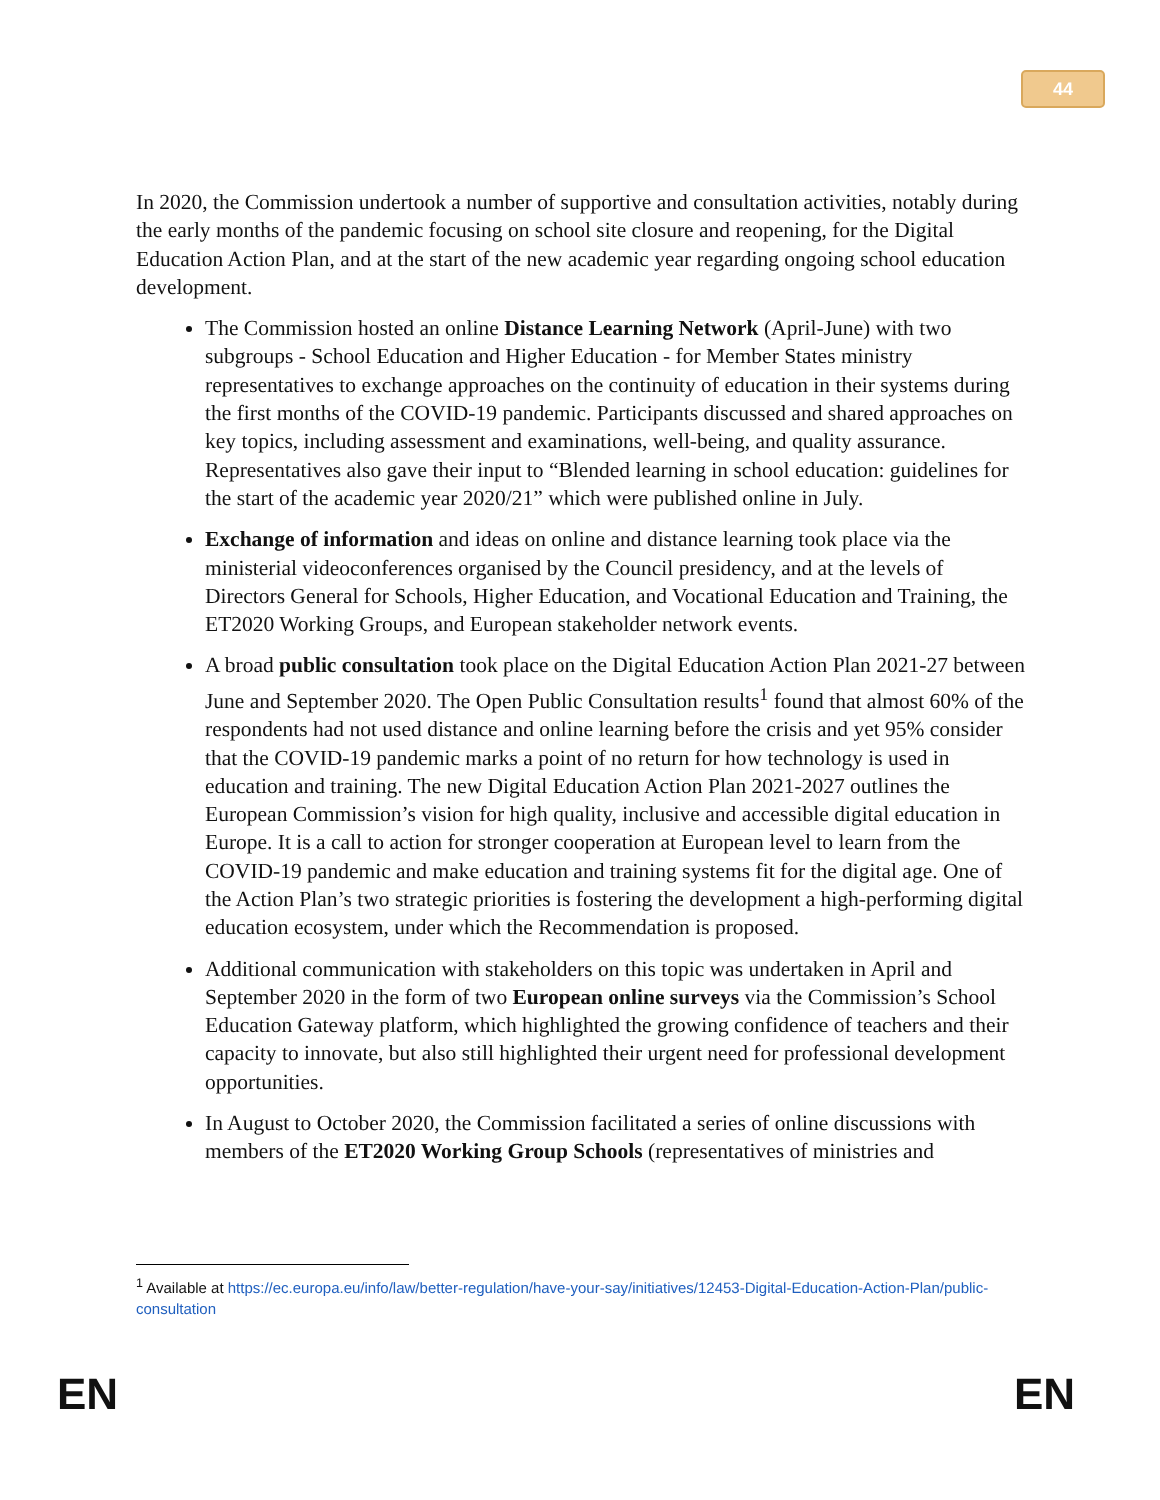44
In 2020, the Commission undertook a number of supportive and consultation activities, notably during the early months of the pandemic focusing on school site closure and reopening, for the Digital Education Action Plan, and at the start of the new academic year regarding ongoing school education development.
The Commission hosted an online Distance Learning Network (April-June) with two subgroups - School Education and Higher Education - for Member States ministry representatives to exchange approaches on the continuity of education in their systems during the first months of the COVID-19 pandemic. Participants discussed and shared approaches on key topics, including assessment and examinations, well-being, and quality assurance. Representatives also gave their input to “Blended learning in school education: guidelines for the start of the academic year 2020/21” which were published online in July.
Exchange of information and ideas on online and distance learning took place via the ministerial videoconferences organised by the Council presidency, and at the levels of Directors General for Schools, Higher Education, and Vocational Education and Training, the ET2020 Working Groups, and European stakeholder network events.
A broad public consultation took place on the Digital Education Action Plan 2021-27 between June and September 2020. The Open Public Consultation results<sup>1</sup> found that almost 60% of the respondents had not used distance and online learning before the crisis and yet 95% consider that the COVID-19 pandemic marks a point of no return for how technology is used in education and training. The new Digital Education Action Plan 2021-2027 outlines the European Commission’s vision for high quality, inclusive and accessible digital education in Europe. It is a call to action for stronger cooperation at European level to learn from the COVID-19 pandemic and make education and training systems fit for the digital age. One of the Action Plan’s two strategic priorities is fostering the development a high-performing digital education ecosystem, under which the Recommendation is proposed.
Additional communication with stakeholders on this topic was undertaken in April and September 2020 in the form of two European online surveys via the Commission’s School Education Gateway platform, which highlighted the growing confidence of teachers and their capacity to innovate, but also still highlighted their urgent need for professional development opportunities.
In August to October 2020, the Commission facilitated a series of online discussions with members of the ET2020 Working Group Schools (representatives of ministries and
<sup>1</sup> Available at https://ec.europa.eu/info/law/better-regulation/have-your-say/initiatives/12453-Digital-Education-Action-Plan/public-consultation
EN EN